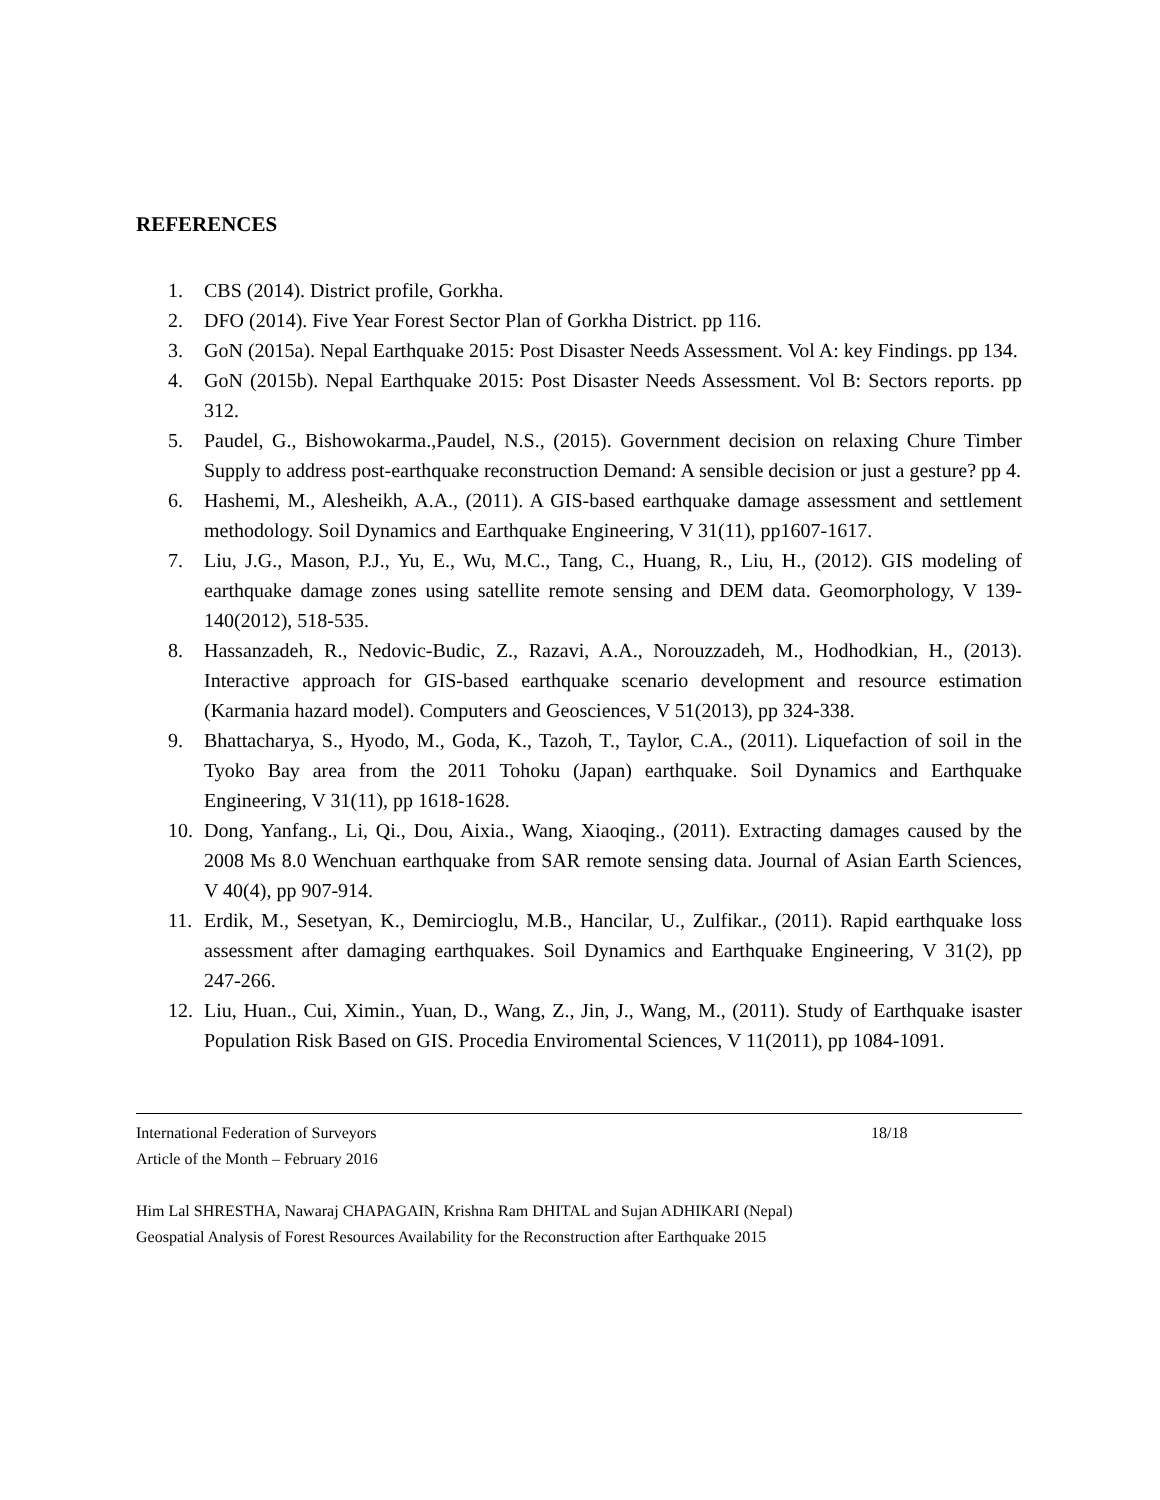REFERENCES
1. CBS (2014). District profile, Gorkha.
2. DFO (2014). Five Year Forest Sector Plan of Gorkha District. pp 116.
3. GoN (2015a). Nepal Earthquake 2015: Post Disaster Needs Assessment. Vol A: key Findings. pp 134.
4. GoN (2015b). Nepal Earthquake 2015: Post Disaster Needs Assessment. Vol B: Sectors reports. pp 312.
5. Paudel, G., Bishowokarma.,Paudel, N.S., (2015). Government decision on relaxing Chure Timber Supply to address post-earthquake reconstruction Demand: A sensible decision or just a gesture? pp 4.
6. Hashemi, M., Alesheikh, A.A., (2011). A GIS-based earthquake damage assessment and settlement methodology. Soil Dynamics and Earthquake Engineering, V 31(11), pp1607-1617.
7. Liu, J.G., Mason, P.J., Yu, E., Wu, M.C., Tang, C., Huang, R., Liu, H., (2012). GIS modeling of earthquake damage zones using satellite remote sensing and DEM data. Geomorphology, V 139-140(2012), 518-535.
8. Hassanzadeh, R., Nedovic-Budic, Z., Razavi, A.A., Norouzzadeh, M., Hodhodkian, H., (2013). Interactive approach for GIS-based earthquake scenario development and resource estimation (Karmania hazard model). Computers and Geosciences, V 51(2013), pp 324-338.
9. Bhattacharya, S., Hyodo, M., Goda, K., Tazoh, T., Taylor, C.A., (2011). Liquefaction of soil in the Tyoko Bay area from the 2011 Tohoku (Japan) earthquake. Soil Dynamics and Earthquake Engineering, V 31(11), pp 1618-1628.
10. Dong, Yanfang., Li, Qi., Dou, Aixia., Wang, Xiaoqing., (2011). Extracting damages caused by the 2008 Ms 8.0 Wenchuan earthquake from SAR remote sensing data. Journal of Asian Earth Sciences, V 40(4), pp 907-914.
11. Erdik, M., Sesetyan, K., Demircioglu, M.B., Hancilar, U., Zulfikar., (2011). Rapid earthquake loss assessment after damaging earthquakes. Soil Dynamics and Earthquake Engineering, V 31(2), pp 247-266.
12. Liu, Huan., Cui, Ximin., Yuan, D., Wang, Z., Jin, J., Wang, M., (2011). Study of Earthquake isaster Population Risk Based on GIS. Procedia Enviromental Sciences, V 11(2011), pp 1084-1091.
International Federation of Surveyors 18/18
Article of the Month – February 2016
Him Lal SHRESTHA, Nawaraj CHAPAGAIN, Krishna Ram DHITAL and Sujan ADHIKARI (Nepal)
Geospatial Analysis of Forest Resources Availability for the Reconstruction after Earthquake 2015